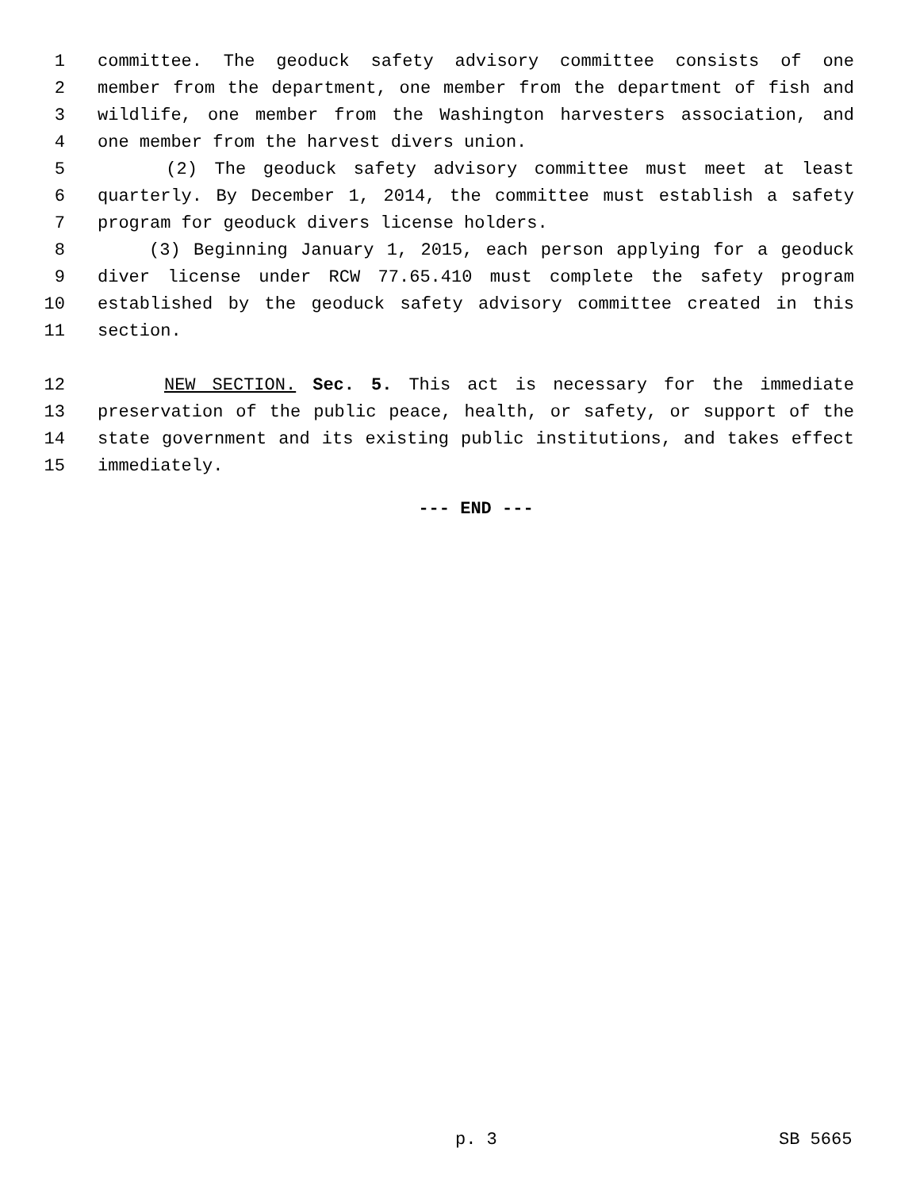1 committee. The geoduck safety advisory committee consists of one
2 member from the department, one member from the department of fish and
3 wildlife, one member from the Washington harvesters association, and
4 one member from the harvest divers union.
5 (2) The geoduck safety advisory committee must meet at least
6 quarterly. By December 1, 2014, the committee must establish a safety
7 program for geoduck divers license holders.
8 (3) Beginning January 1, 2015, each person applying for a geoduck
9 diver license under RCW 77.65.410 must complete the safety program
10 established by the geoduck safety advisory committee created in this
11 section.
12 NEW SECTION. Sec. 5. This act is necessary for the immediate
13 preservation of the public peace, health, or safety, or support of the
14 state government and its existing public institutions, and takes effect
15 immediately.
--- END ---
p. 3 SB 5665